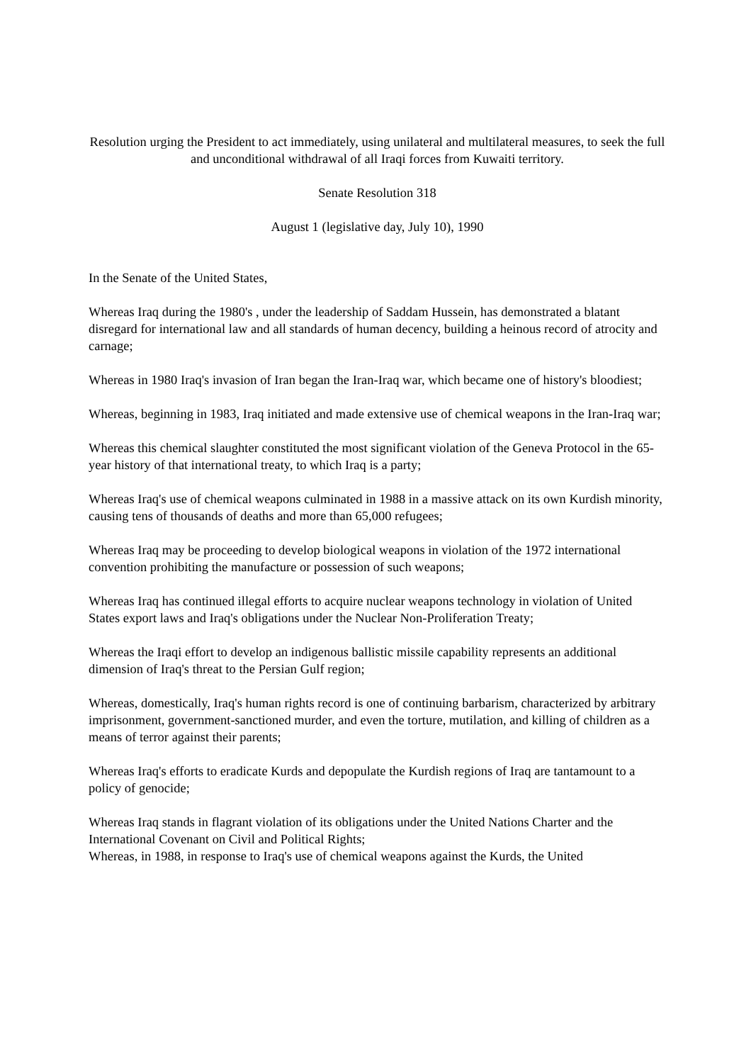Resolution urging the President to act immediately, using unilateral and multilateral measures, to seek the full and unconditional withdrawal of all Iraqi forces from Kuwaiti territory.
Senate Resolution 318
August 1 (legislative day, July 10), 1990
In the Senate of the United States,
Whereas Iraq during the 1980's , under the leadership of Saddam Hussein, has demonstrated a blatant disregard for international law and all standards of human decency, building a heinous record of atrocity and carnage;
Whereas in 1980 Iraq's invasion of Iran began the Iran-Iraq war, which became one of history's bloodiest;
Whereas, beginning in 1983, Iraq initiated and made extensive use of chemical weapons in the Iran-Iraq war;
Whereas this chemical slaughter constituted the most significant violation of the Geneva Protocol in the 65-year history of that international treaty, to which Iraq is a party;
Whereas Iraq's use of chemical weapons culminated in 1988 in a massive attack on its own Kurdish minority, causing tens of thousands of deaths and more than 65,000 refugees;
Whereas Iraq may be proceeding to develop biological weapons in violation of the 1972 international convention prohibiting the manufacture or possession of such weapons;
Whereas Iraq has continued illegal efforts to acquire nuclear weapons technology in violation of United States export laws and Iraq's obligations under the Nuclear Non-Proliferation Treaty;
Whereas the Iraqi effort to develop an indigenous ballistic missile capability represents an additional dimension of Iraq's threat to the Persian Gulf region;
Whereas, domestically, Iraq's human rights record is one of continuing barbarism, characterized by arbitrary imprisonment, government-sanctioned murder, and even the torture, mutilation, and killing of children as a means of terror against their parents;
Whereas Iraq's efforts to eradicate Kurds and depopulate the Kurdish regions of Iraq are tantamount to a policy of genocide;
Whereas Iraq stands in flagrant violation of its obligations under the United Nations Charter and the International Covenant on Civil and Political Rights;
Whereas, in 1988, in response to Iraq's use of chemical weapons against the Kurds, the United